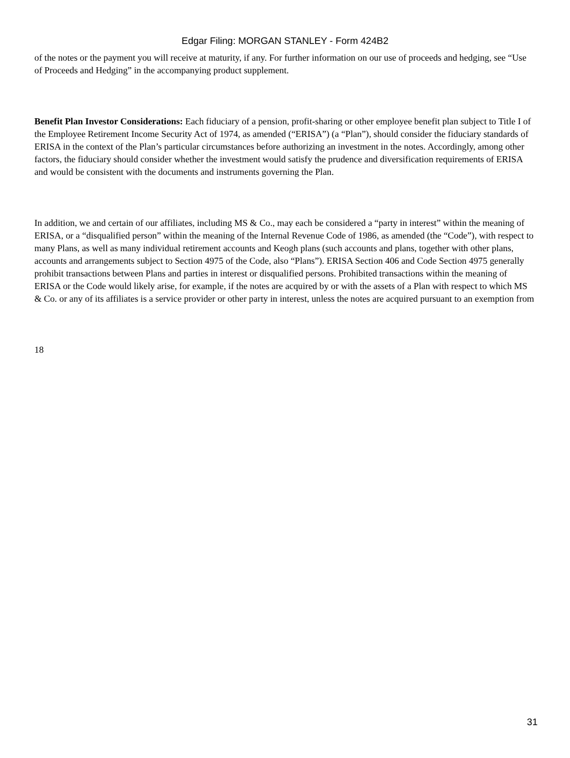Edgar Filing: MORGAN STANLEY - Form 424B2
of the notes or the payment you will receive at maturity, if any. For further information on our use of proceeds and hedging, see “Use of Proceeds and Hedging” in the accompanying product supplement.
Benefit Plan Investor Considerations: Each fiduciary of a pension, profit-sharing or other employee benefit plan subject to Title I of the Employee Retirement Income Security Act of 1974, as amended (“ERISA”) (a “Plan”), should consider the fiduciary standards of ERISA in the context of the Plan’s particular circumstances before authorizing an investment in the notes. Accordingly, among other factors, the fiduciary should consider whether the investment would satisfy the prudence and diversification requirements of ERISA and would be consistent with the documents and instruments governing the Plan.
In addition, we and certain of our affiliates, including MS & Co., may each be considered a “party in interest” within the meaning of ERISA, or a “disqualified person” within the meaning of the Internal Revenue Code of 1986, as amended (the “Code”), with respect to many Plans, as well as many individual retirement accounts and Keogh plans (such accounts and plans, together with other plans, accounts and arrangements subject to Section 4975 of the Code, also “Plans”). ERISA Section 406 and Code Section 4975 generally prohibit transactions between Plans and parties in interest or disqualified persons. Prohibited transactions within the meaning of ERISA or the Code would likely arise, for example, if the notes are acquired by or with the assets of a Plan with respect to which MS & Co. or any of its affiliates is a service provider or other party in interest, unless the notes are acquired pursuant to an exemption from
18
31